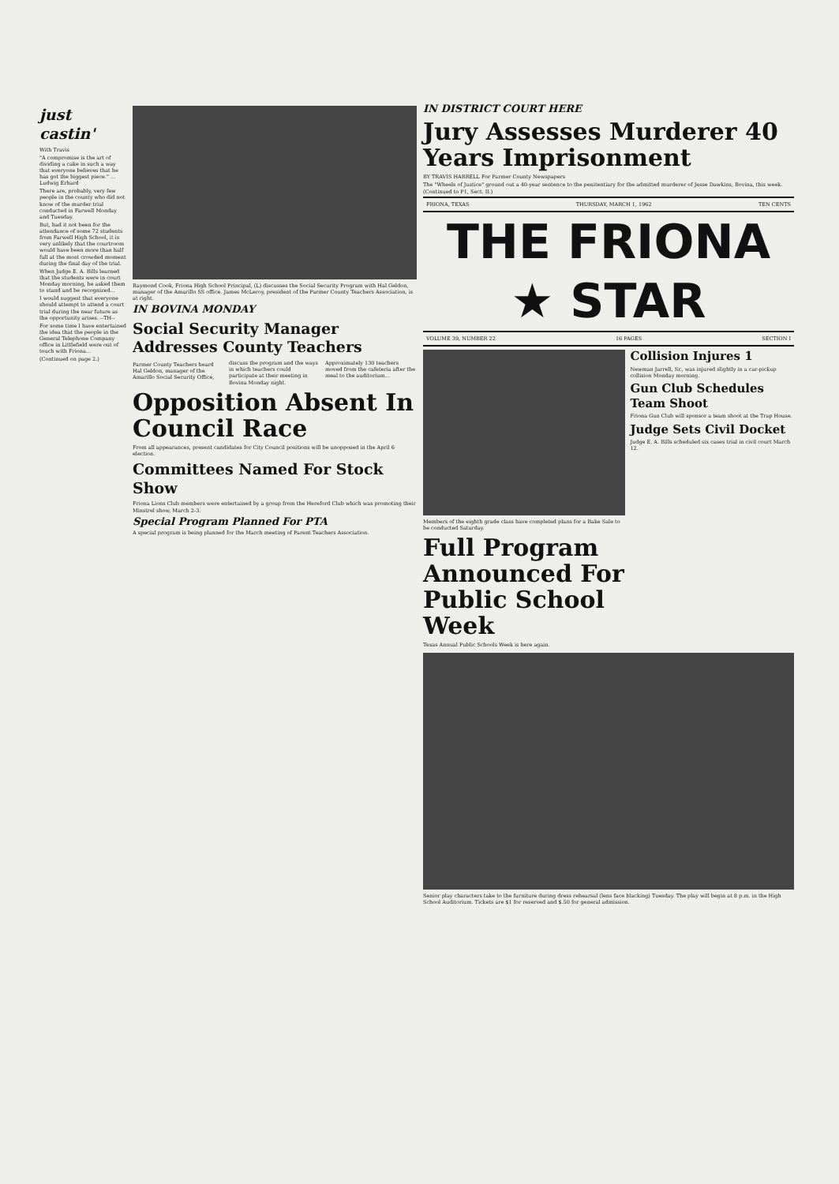just castin'
With Travis
"A compromise is the art of dividing a cake in such a way that everyone believes that he has got the biggest piece." ... Ludwig Erhard
There are, probably, very few people in the county who did not know of the murder trial conducted in Farwell Monday and Tuesday.
But, had it not been for the attendance of some 72 students from Farwell High School, it is very unlikely that the courtroom would have been more than half full at the most crowded moment during the final day of the trial.
When Judge E. A. Bills learned that the students were in court Monday morning, he asked them to stand and be recognized...
I would suggest that everyone should attempt to attend a court trial during the near future as the opportunity arises. --TH--
For some time I have entertained the idea that the people in the General Telephone Company office in Littlefield were out of touch with Friona...
(Continued on page 2.)
Raymond Cook, Friona High School Principal, (L) discusses the Social Security Program with Hal Geldon, manager of the Amarillo SS office. James McLeroy, president of the Parmer County Teachers Association, is at right.
IN BOVINA MONDAY
Social Security Manager Addresses County Teachers
Parmer County Teachers heard Hal Geldon, manager of the Amarillo Social Security Office, discuss the program and the ways in which teachers could participate at their meeting in Bovina Monday night.
Approximately 130 teachers moved from the cafeteria after the meal to the auditorium...
Opposition Absent In Council Race
From all appearances, present candidates for City Council positions will be unopposed in the April 6 election.
Committees Named For Stock Show
Friona Lions Club members were entertained by a group from the Hereford Club which was promoting their Minstrel show, March 2-3.
Special Program Planned For PTA
A special program is being planned for the March meeting of Parent Teachers Association.
IN DISTRICT COURT HERE
Jury Assesses Murderer 40 Years Imprisonment
BY TRAVIS HARRELL For Parmer County Newspapers
The "Wheels of Justice" ground out a 40-year sentence to the penitentiary for the admitted murderer of Jesse Dawkins, Bovina, this week. (Continued to P1, Sect. II.)
FRIONA, TEXAS THURSDAY, MARCH 1, 1962 TEN CENTS
THE FRIONA ★ STAR
VOLUME 39, NUMBER 22 16 PAGES SECTION I
Members of the eighth grade class have completed plans for a Bake Sale to be conducted Saturday.
Full Program Announced For Public School Week
Texas Annual Public Schools Week is here again.
Collision Injures 1
Newman Jarrell, Sr., was injured slightly in a car-pickup collision Monday morning.
Gun Club Schedules Team Shoot
Friona Gun Club will sponsor a team shoot at the Trap House.
Judge Sets Civil Docket
Judge E. A. Bills scheduled six cases trial in civil court March 12.
Senior play characters take to the furniture during dress rehearsal (lens face blacking) Tuesday. The play will begin at 8 p.m. in the High School Auditorium. Tickets are $1 for reserved and $.50 for general admission.